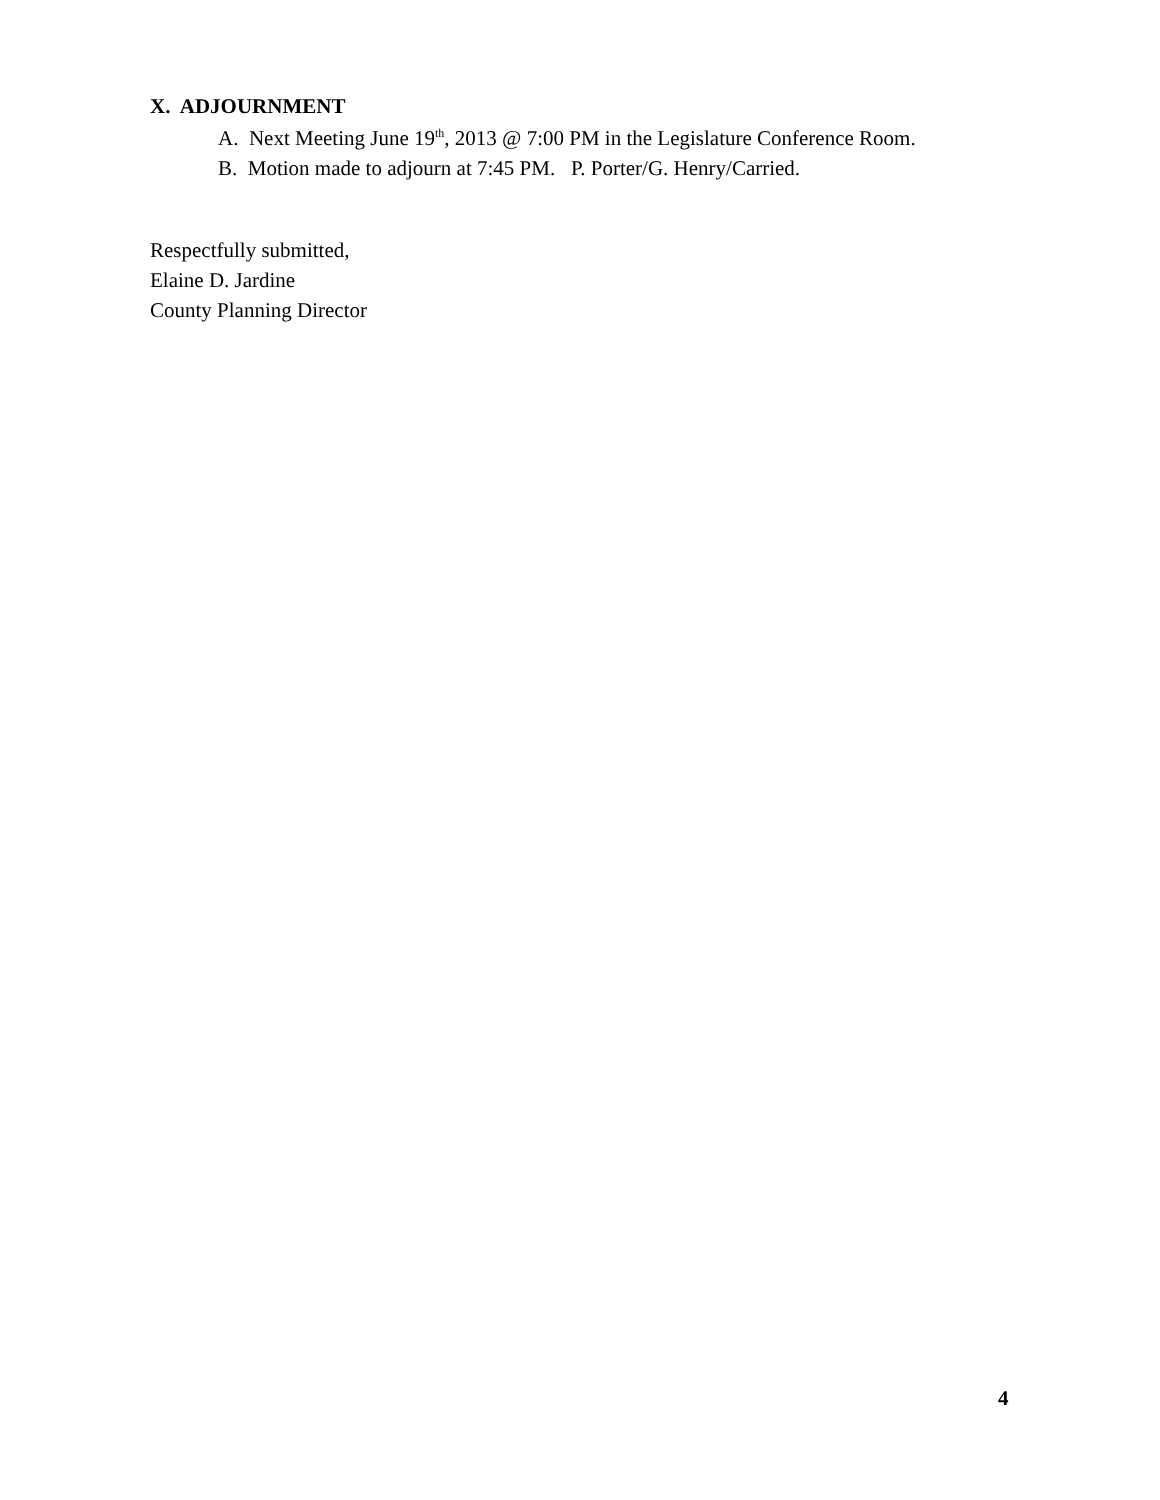X. ADJOURNMENT
A. Next Meeting June 19<sup>th</sup>, 2013 @ 7:00 PM in the Legislature Conference Room.
B. Motion made to adjourn at 7:45 PM. P. Porter/G. Henry/Carried.
Respectfully submitted,
Elaine D. Jardine
County Planning Director
4